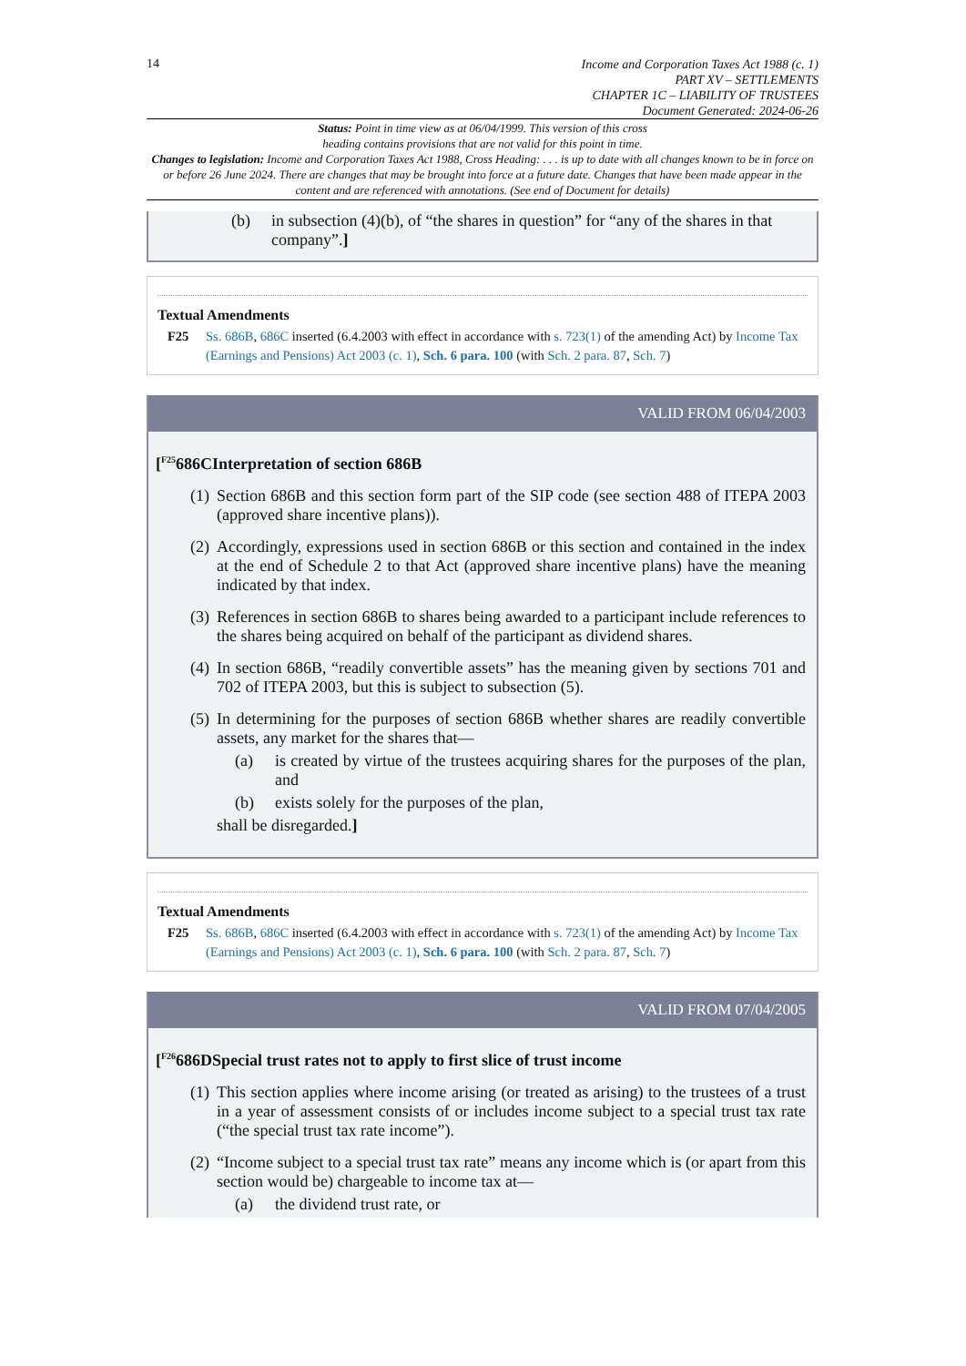14
Income and Corporation Taxes Act 1988 (c. 1)
PART XV – SETTLEMENTS
CHAPTER 1C – LIABILITY OF TRUSTEES
Document Generated: 2024-06-26
Status: Point in time view as at 06/04/1999. This version of this cross
heading contains provisions that are not valid for this point in time.
Changes to legislation: Income and Corporation Taxes Act 1988, Cross Heading: . . . is up to date with all changes known to be in force on or before 26 June 2024. There are changes that may be brought into force at a future date. Changes that have been made appear in the content and are referenced with annotations. (See end of Document for details)
(b) in subsection (4)(b), of “the shares in question” for “any of the shares in that company”.]
Textual Amendments
F25 Ss. 686B, 686C inserted (6.4.2003 with effect in accordance with s. 723(1) of the amending Act) by Income Tax (Earnings and Pensions) Act 2003 (c. 1), Sch. 6 para. 100 (with Sch. 2 para. 87, Sch. 7)
VALID FROM 06/04/2003
[<sup>F25</sup>686CInterpretation of section 686B
(1) Section 686B and this section form part of the SIP code (see section 488 of ITEPA 2003 (approved share incentive plans)).
(2) Accordingly, expressions used in section 686B or this section and contained in the index at the end of Schedule 2 to that Act (approved share incentive plans) have the meaning indicated by that index.
(3) References in section 686B to shares being awarded to a participant include references to the shares being acquired on behalf of the participant as dividend shares.
(4) In section 686B, “readily convertible assets” has the meaning given by sections 701 and 702 of ITEPA 2003, but this is subject to subsection (5).
(5)
In determining for the purposes of section 686B whether shares are readily convertible assets, any market for the shares that—
(a) is created by virtue of the trustees acquiring shares for the purposes of the plan, and
(b) exists solely for the purposes of the plan,
shall be disregarded.]
Textual Amendments
F25 Ss. 686B, 686C inserted (6.4.2003 with effect in accordance with s. 723(1) of the amending Act) by Income Tax (Earnings and Pensions) Act 2003 (c. 1), Sch. 6 para. 100 (with Sch. 2 para. 87, Sch. 7)
VALID FROM 07/04/2005
[<sup>F26</sup>686DSpecial trust rates not to apply to first slice of trust income
(1) This section applies where income arising (or treated as arising) to the trustees of a trust in a year of assessment consists of or includes income subject to a special trust tax rate (“the special trust tax rate income”).
(2)
“Income subject to a special trust tax rate” means any income which is (or apart from this section would be) chargeable to income tax at—
(a) the dividend trust rate, or